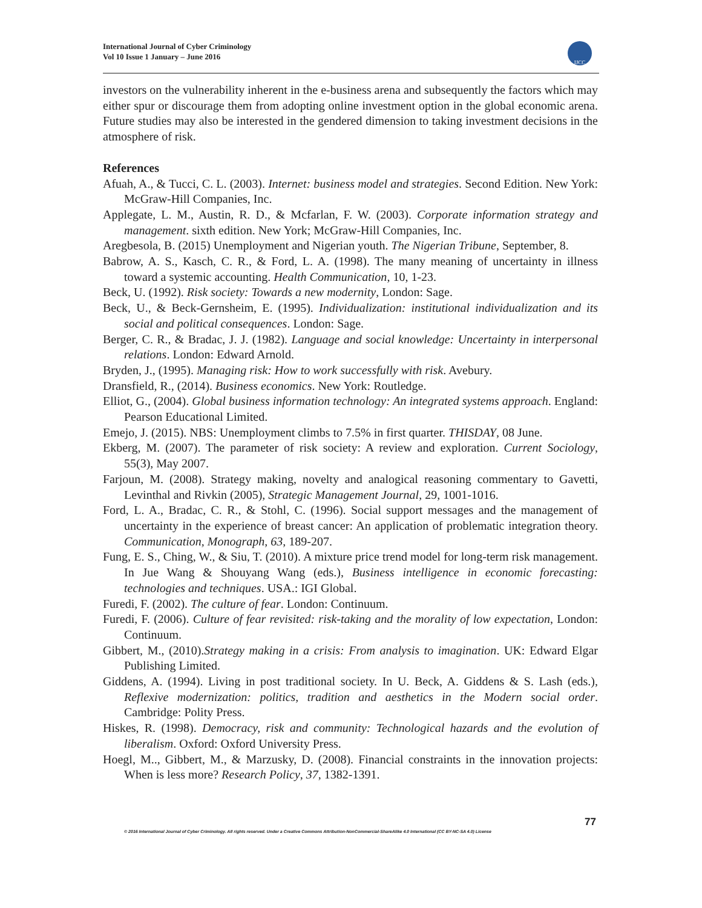International Journal of Cyber Criminology
Vol 10 Issue 1 January – June 2016
IJCC
investors on the vulnerability inherent in the e-business arena and subsequently the factors which may either spur or discourage them from adopting online investment option in the global economic arena. Future studies may also be interested in the gendered dimension to taking investment decisions in the atmosphere of risk.
References
Afuah, A., & Tucci, C. L. (2003). Internet: business model and strategies. Second Edition. New York: McGraw-Hill Companies, Inc.
Applegate, L. M., Austin, R. D., & Mcfarlan, F. W. (2003). Corporate information strategy and management. sixth edition. New York; McGraw-Hill Companies, Inc.
Aregbesola, B. (2015) Unemployment and Nigerian youth. The Nigerian Tribune, September, 8.
Babrow, A. S., Kasch, C. R., & Ford, L. A. (1998). The many meaning of uncertainty in illness toward a systemic accounting. Health Communication, 10, 1-23.
Beck, U. (1992). Risk society: Towards a new modernity, London: Sage.
Beck, U., & Beck-Gernsheim, E. (1995). Individualization: institutional individualization and its social and political consequences. London: Sage.
Berger, C. R., & Bradac, J. J. (1982). Language and social knowledge: Uncertainty in interpersonal relations. London: Edward Arnold.
Bryden, J., (1995). Managing risk: How to work successfully with risk. Avebury.
Dransfield, R., (2014). Business economics. New York: Routledge.
Elliot, G., (2004). Global business information technology: An integrated systems approach. England: Pearson Educational Limited.
Emejo, J. (2015). NBS: Unemployment climbs to 7.5% in first quarter. THISDAY, 08 June.
Ekberg, M. (2007). The parameter of risk society: A review and exploration. Current Sociology, 55(3), May 2007.
Farjoun, M. (2008). Strategy making, novelty and analogical reasoning commentary to Gavetti, Levinthal and Rivkin (2005), Strategic Management Journal, 29, 1001-1016.
Ford, L. A., Bradac, C. R., & Stohl, C. (1996). Social support messages and the management of uncertainty in the experience of breast cancer: An application of problematic integration theory. Communication, Monograph, 63, 189-207.
Fung, E. S., Ching, W., & Siu, T. (2010). A mixture price trend model for long-term risk management. In Jue Wang & Shouyang Wang (eds.), Business intelligence in economic forecasting: technologies and techniques. USA.: IGI Global.
Furedi, F. (2002). The culture of fear. London: Continuum.
Furedi, F. (2006). Culture of fear revisited: risk-taking and the morality of low expectation, London: Continuum.
Gibbert, M., (2010).Strategy making in a crisis: From analysis to imagination. UK: Edward Elgar Publishing Limited.
Giddens, A. (1994). Living in post traditional society. In U. Beck, A. Giddens & S. Lash (eds.), Reflexive modernization: politics, tradition and aesthetics in the Modern social order. Cambridge: Polity Press.
Hiskes, R. (1998). Democracy, risk and community: Technological hazards and the evolution of liberalism. Oxford: Oxford University Press.
Hoegl, M.., Gibbert, M., & Marzusky, D. (2008). Financial constraints in the innovation projects: When is less more? Research Policy, 37, 1382-1391.
77
© 2016 International Journal of Cyber Criminology. All rights reserved. Under a Creative Commons Attribution-NonCommercial-ShareAlike 4.0 International (CC BY-NC-SA 4.0) License